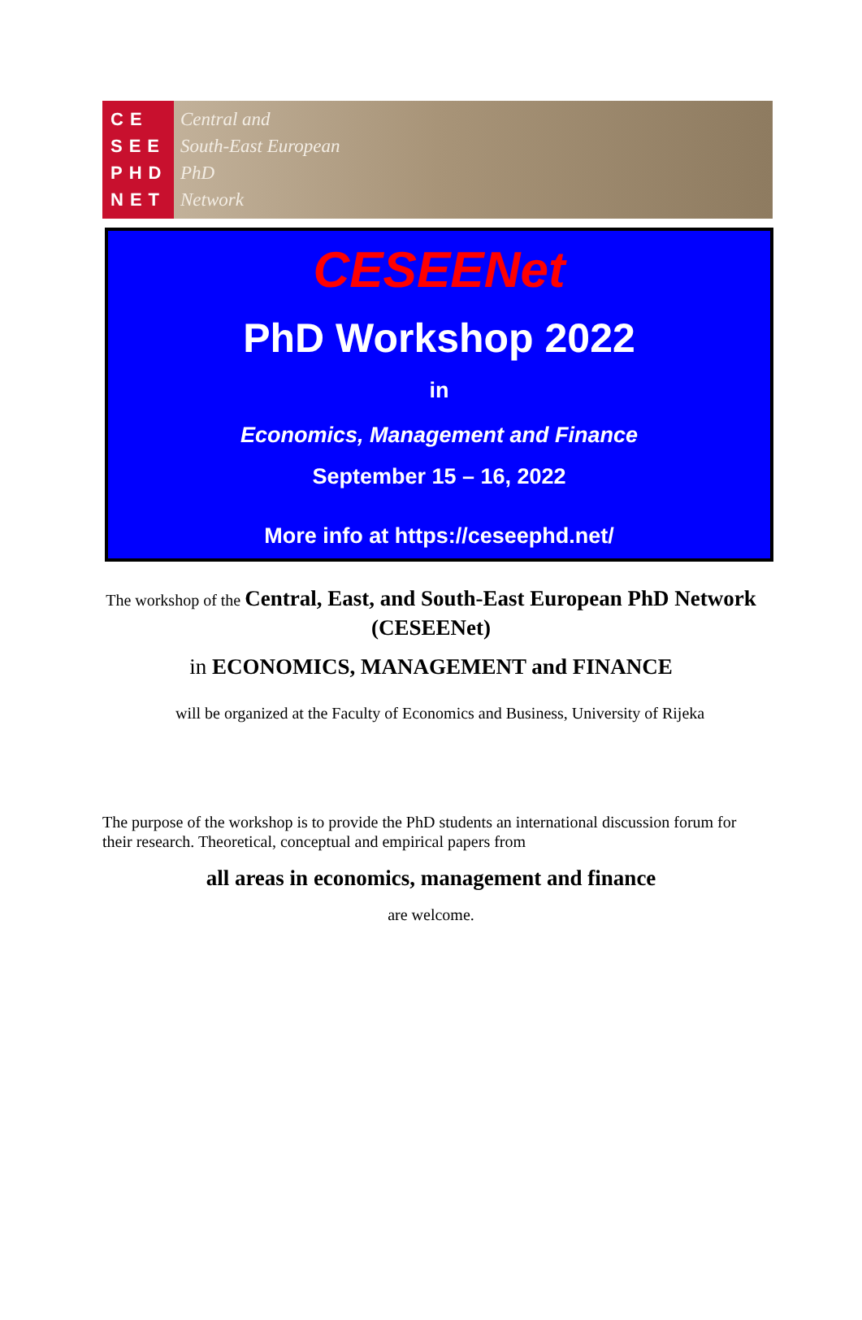CE
SEE
PHD
NET
Central and
South-East European
PhD
Network
CESEENet
PhD Workshop 2022
in
Economics, Management and Finance
September 15 – 16, 2022
More info at https://ceseephd.net/
The workshop of the Central, East, and South-East European PhD Network (CESEENet)
in ECONOMICS, MANAGEMENT and FINANCE
will be organized at the Faculty of Economics and Business, University of Rijeka
The purpose of the workshop is to provide the PhD students an international discussion forum for their research. Theoretical, conceptual and empirical papers from
all areas in economics, management and finance
are welcome.